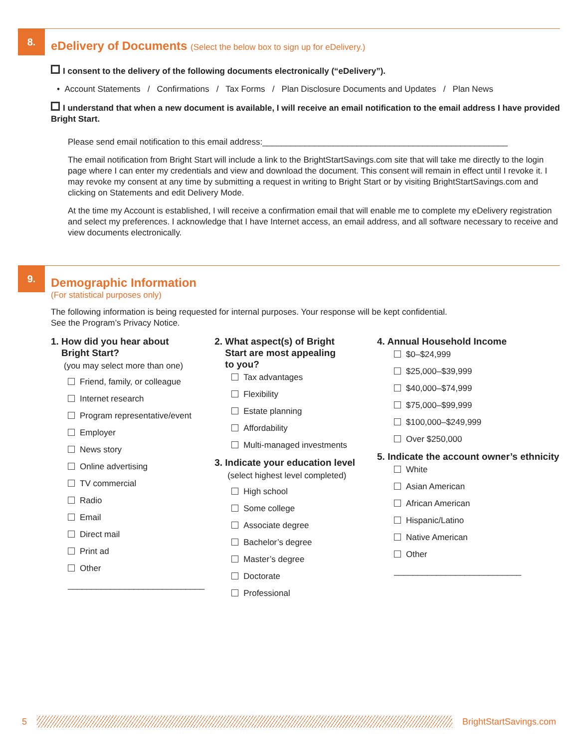8.
eDelivery of Documents (Select the below box to sign up for eDelivery.)
I consent to the delivery of the following documents electronically (“eDelivery”).
• Account Statements / Confirmations / Tax Forms / Plan Disclosure Documents and Updates / Plan News
I understand that when a new document is available, I will receive an email notification to the email address I have provided Bright Start.
Please send email notification to this email address:____________________________________________________
The email notification from Bright Start will include a link to the BrightStartSavings.com site that will take me directly to the login page where I can enter my credentials and view and download the document. This consent will remain in effect until I revoke it. I may revoke my consent at any time by submitting a request in writing to Bright Start or by visiting BrightStartSavings.com and clicking on Statements and edit Delivery Mode.
At the time my Account is established, I will receive a confirmation email that will enable me to complete my eDelivery registration and select my preferences. I acknowledge that I have Internet access, an email address, and all software necessary to receive and view documents electronically.
9.
Demographic Information
(For statistical purposes only)
The following information is being requested for internal purposes. Your response will be kept confidential.
See the Program’s Privacy Notice.
1. How did you hear about
Bright Start?
(you may select more than one)
Friend, family, or colleague
Internet research
Program representative/event
Employer
News story
Online advertising
TV commercial
Radio
Email
Direct mail
Print ad
Other
_____________________________
2. What aspect(s) of Bright
Start are most appealing
to you?
Tax advantages
Flexibility
Estate planning
Affordability
Multi-managed investments
3. Indicate your education level
(select highest level completed)
High school
Some college
Associate degree
Bachelor’s degree
Master’s degree
Doctorate
Professional
4. Annual Household Income
$0–$24,999
$25,000–$39,999
$40,000–$74,999
$75,000–$99,999
$100,000–$249,999
Over $250,000
5. Indicate the account owner’s ethnicity
White
Asian American
African American
Hispanic/Latino
Native American
Other
___________________________
5 BrightStartSavings.com